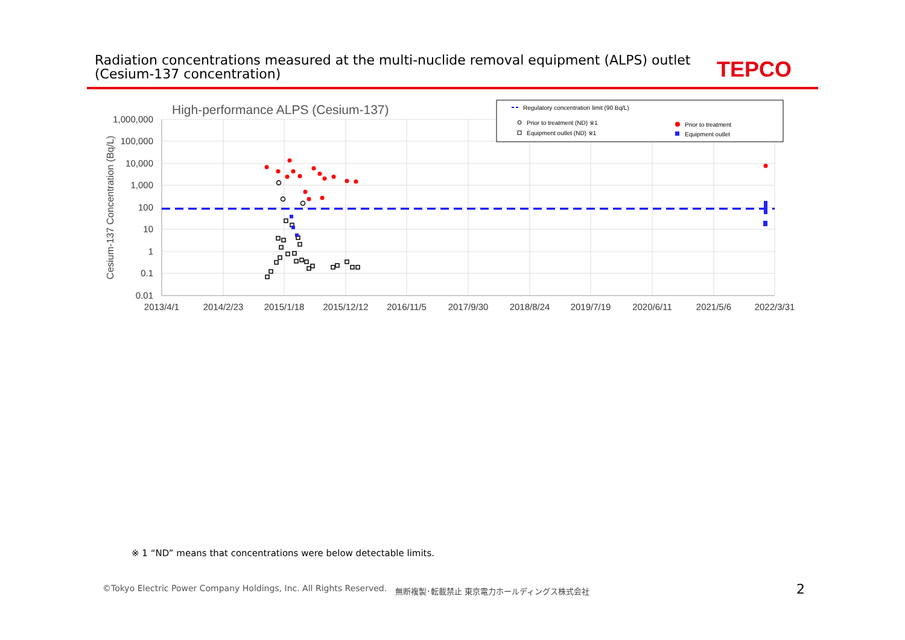Radiation concentrations measured at the multi-nuclide removal equipment (ALPS) outlet
(Cesium-137 concentration)
TEPCO
High-performance ALPS (Cesium-137)
1,000,000
100,000
10,000
1,000
100
10
1
0.1
0.01
2013/4/1
2014/2/23
2015/1/18
2015/12/12
2016/11/5
2017/9/30
2018/8/24
2019/7/19
2020/6/11
2021/5/6
2022/3/31
Cesium-137 Concentration (Bq/L)
Regulatory concentration limit (90 Bq/L)
Prior to treatment (ND) ※1
Equipment outlet (ND) ※1
Prior to treatment
Equipment outlet
※ 1 “ND” means that concentrations were below detectable limits.
©Tokyo Electric Power Company Holdings, Inc. All Rights Reserved.
無断複製･転載禁止 東京電力ホールディングス株式会社
2